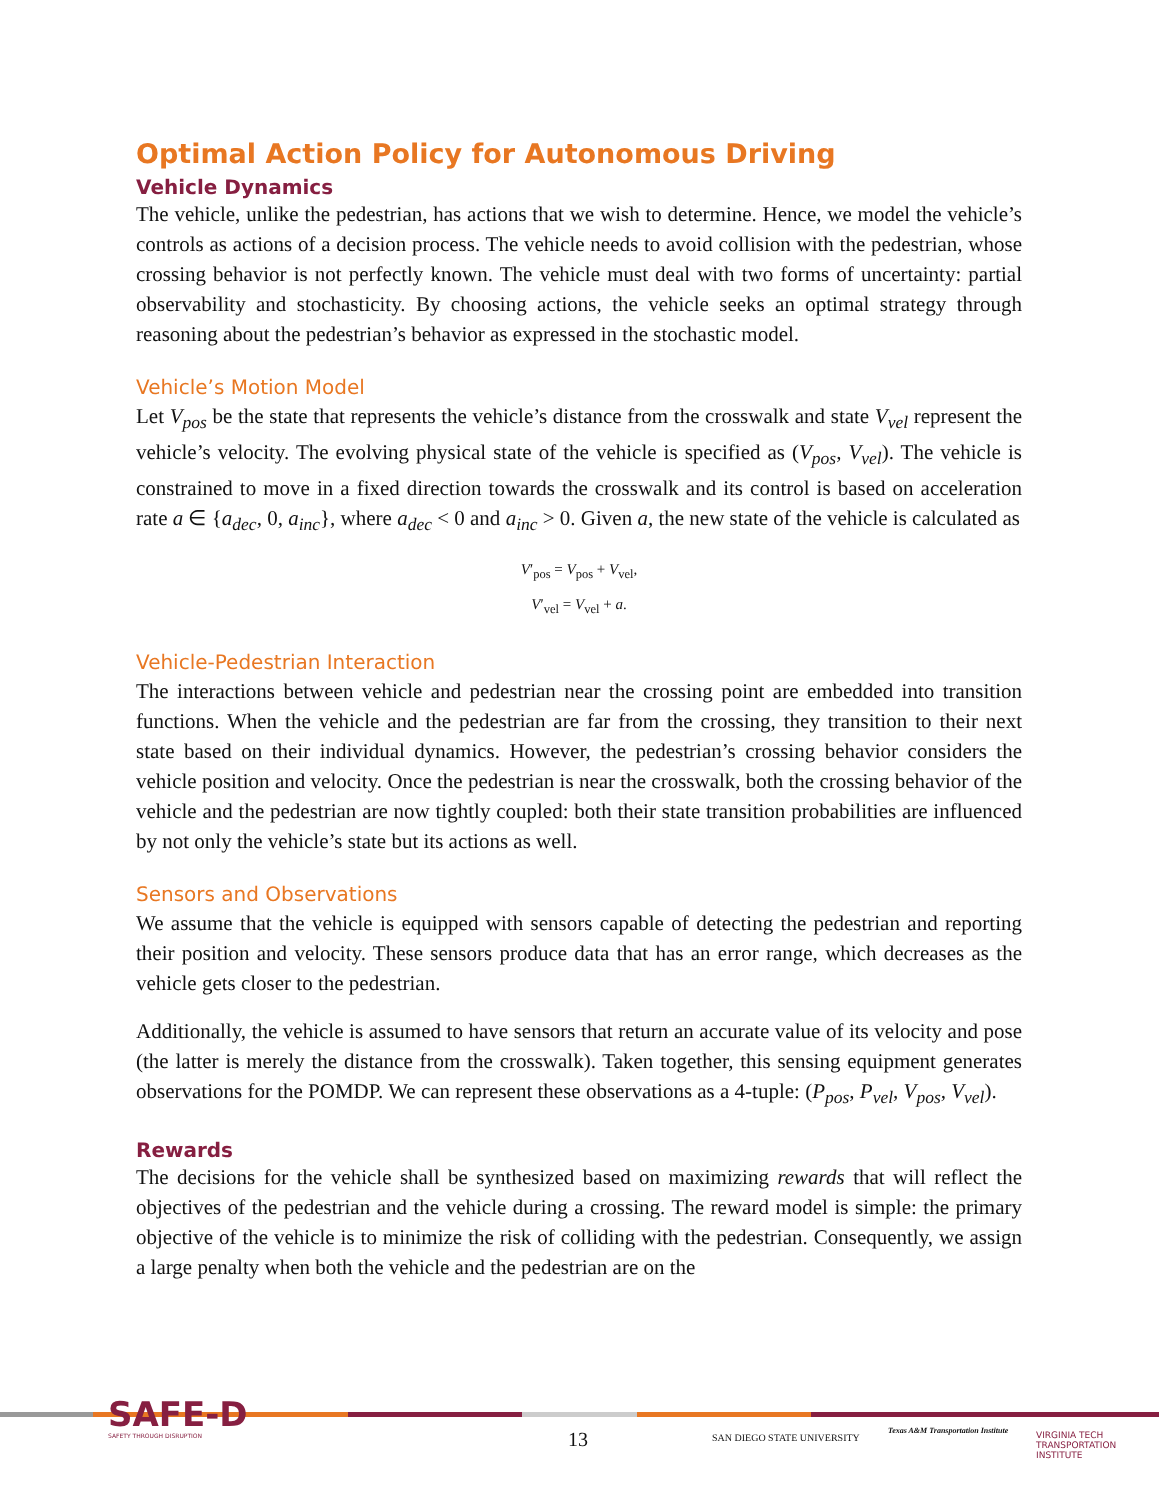Optimal Action Policy for Autonomous Driving
Vehicle Dynamics
The vehicle, unlike the pedestrian, has actions that we wish to determine. Hence, we model the vehicle’s controls as actions of a decision process. The vehicle needs to avoid collision with the pedestrian, whose crossing behavior is not perfectly known. The vehicle must deal with two forms of uncertainty: partial observability and stochasticity. By choosing actions, the vehicle seeks an optimal strategy through reasoning about the pedestrian’s behavior as expressed in the stochastic model.
Vehicle’s Motion Model
Let V<sub>pos</sub> be the state that represents the vehicle’s distance from the crosswalk and state V<sub>vel</sub> represent the vehicle’s velocity. The evolving physical state of the vehicle is specified as (V<sub>pos</sub>, V<sub>vel</sub>). The vehicle is constrained to move in a fixed direction towards the crosswalk and its control is based on acceleration rate a ∈ {a<sub>dec</sub>, 0, a<sub>inc</sub>}, where a<sub>dec</sub> < 0 and a<sub>inc</sub> > 0. Given a, the new state of the vehicle is calculated as
V′<sub>pos</sub> = V<sub>pos</sub> + V<sub>vel</sub>,
V′<sub>vel</sub> = V<sub>vel</sub> + a.
Vehicle-Pedestrian Interaction
The interactions between vehicle and pedestrian near the crossing point are embedded into transition functions. When the vehicle and the pedestrian are far from the crossing, they transition to their next state based on their individual dynamics. However, the pedestrian’s crossing behavior considers the vehicle position and velocity. Once the pedestrian is near the crosswalk, both the crossing behavior of the vehicle and the pedestrian are now tightly coupled: both their state transition probabilities are influenced by not only the vehicle’s state but its actions as well.
Sensors and Observations
We assume that the vehicle is equipped with sensors capable of detecting the pedestrian and reporting their position and velocity. These sensors produce data that has an error range, which decreases as the vehicle gets closer to the pedestrian.
Additionally, the vehicle is assumed to have sensors that return an accurate value of its velocity and pose (the latter is merely the distance from the crosswalk). Taken together, this sensing equipment generates observations for the POMDP. We can represent these observations as a 4-tuple: (P<sub>pos</sub>, P<sub>vel</sub>, V<sub>pos</sub>, V<sub>vel</sub>).
Rewards
The decisions for the vehicle shall be synthesized based on maximizing rewards that will reflect the objectives of the pedestrian and the vehicle during a crossing. The reward model is simple: the primary objective of the vehicle is to minimize the risk of colliding with the pedestrian. Consequently, we assign a large penalty when both the vehicle and the pedestrian are on the
SAFE-D
SAFETY THROUGH DISRUPTION 13 SAN DIEGO STATE UNIVERSITY
Texas A&M Transportation Institute
VIRGINIA TECH TRANSPORTATION INSTITUTE